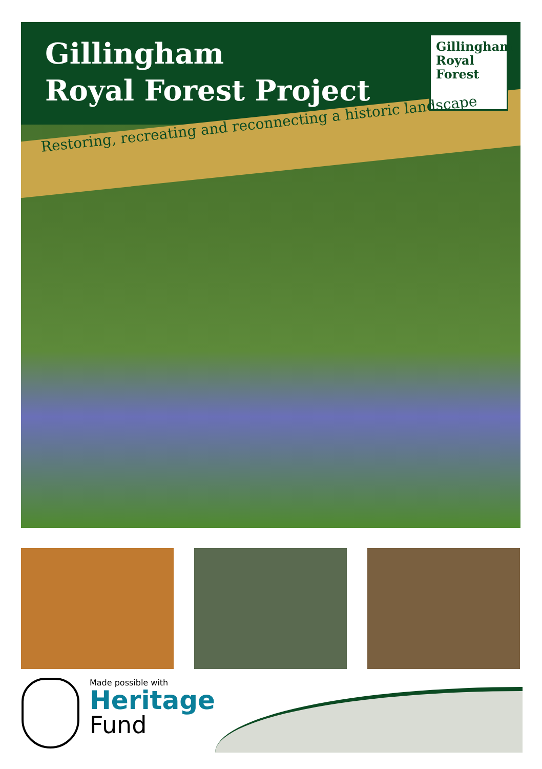Gillingham
Royal Forest Project
Gillingham
Royal
Forest
Restoring, recreating and reconnecting a historic landscape
Made possible with
Heritage
Fund